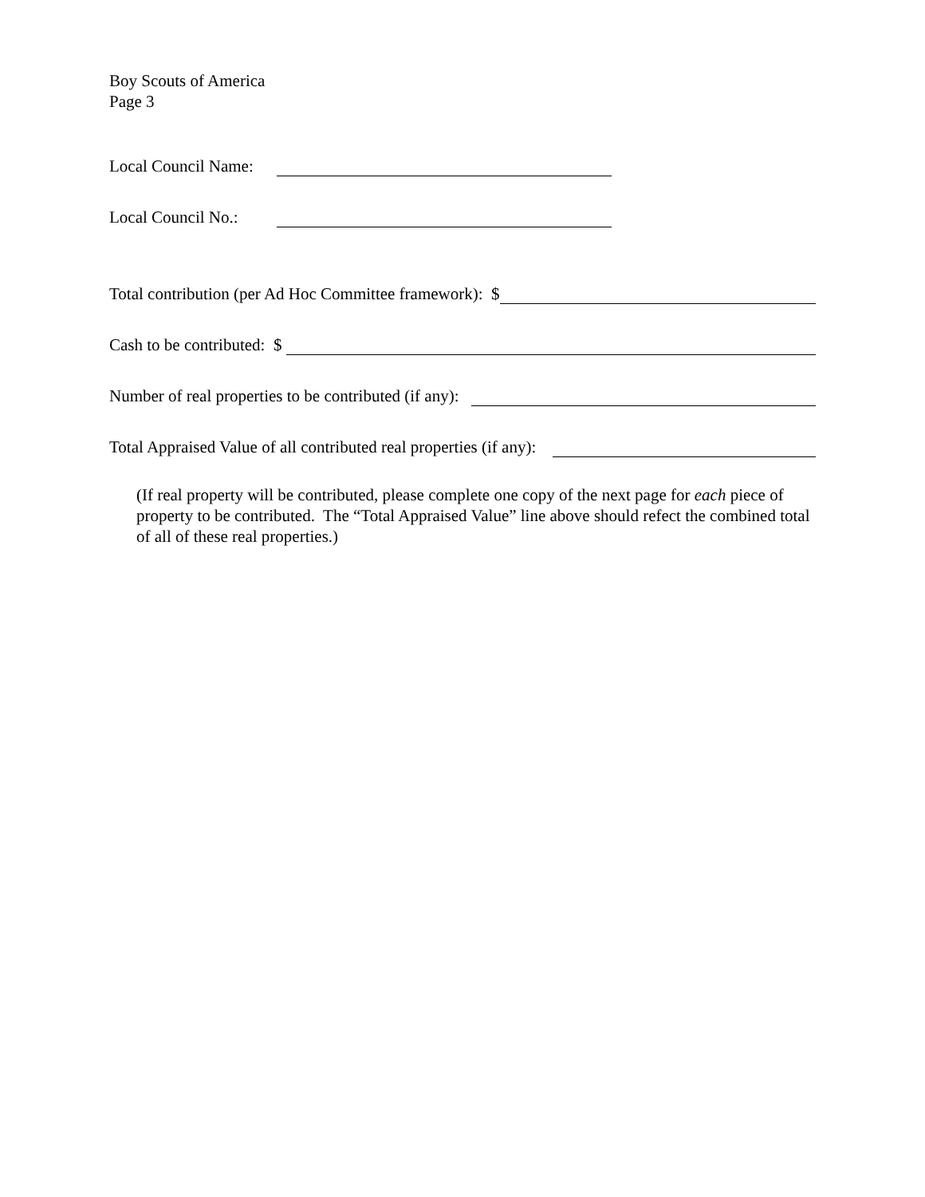Boy Scouts of America
Page 3
Local Council Name:
Local Council No.:
Total contribution (per Ad Hoc Committee framework): $
Cash to be contributed: $
Number of real properties to be contributed (if any):
Total Appraised Value of all contributed real properties (if any):
(If real property will be contributed, please complete one copy of the next page for each piece of property to be contributed. The “Total Appraised Value” line above should refect the combined total of all of these real properties.)